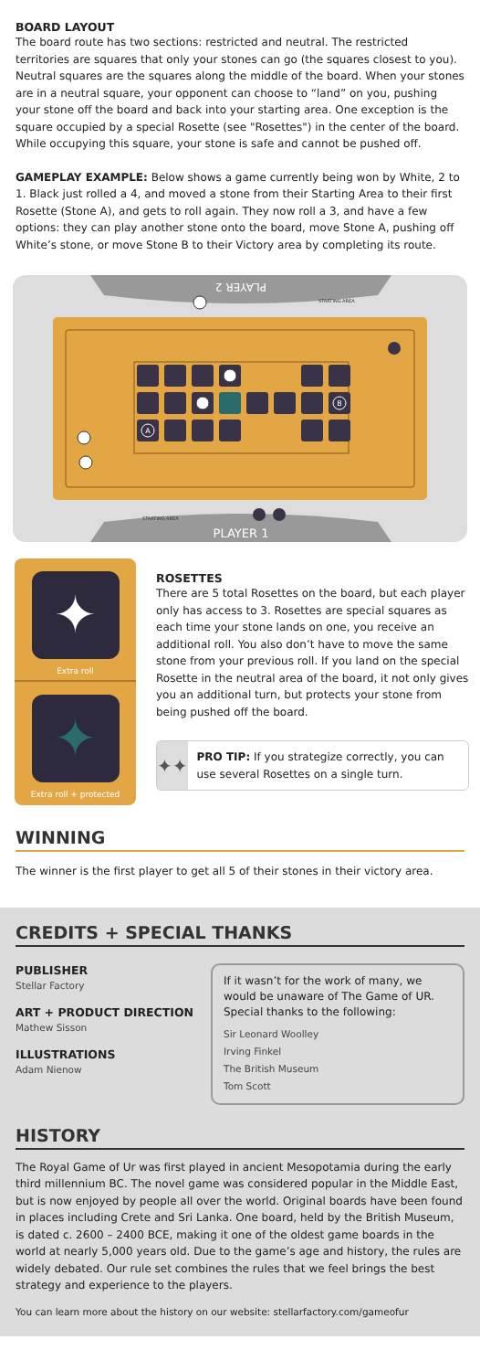BOARD LAYOUT
The board route has two sections: restricted and neutral. The restricted territories are squares that only your stones can go (the squares closest to you). Neutral squares are the squares along the middle of the board. When your stones are in a neutral square, your opponent can choose to “land” on you, pushing your stone off the board and back into your starting area. One exception is the square occupied by a special Rosette (see "Rosettes") in the center of the board. While occupying this square, your stone is safe and cannot be pushed off.
GAMEPLAY EXAMPLE: Below shows a game currently being won by White, 2 to 1. Black just rolled a 4, and moved a stone from their Starting Area to their first Rosette (Stone A), and gets to roll again. They now roll a 3, and have a few options: they can play another stone onto the board, move Stone A, pushing off White’s stone, or move Stone B to their Victory area by completing its route.
PLAYER 2
STARTING AREA
A
B
STARTING AREA
PLAYER 1
✦
Extra roll
✦
Extra roll + protected
ROSETTES
There are 5 total Rosettes on the board, but each player only has access to 3. Rosettes are special squares as each time your stone lands on one, you receive an additional roll. You also don’t have to move the same stone from your previous roll. If you land on the special Rosette in the neutral area of the board, it not only gives you an additional turn, but protects your stone from being pushed off the board.
✦✦
PRO TIP: If you strategize correctly, you can use several Rosettes on a single turn.
WINNING
The winner is the first player to get all 5 of their stones in their victory area.
CREDITS + SPECIAL THANKS
PUBLISHER
Stellar Factory
ART + PRODUCT DIRECTION
Mathew Sisson
ILLUSTRATIONS
Adam Nienow
If it wasn’t for the work of many, we would be unaware of The Game of UR. Special thanks to the following:
Sir Leonard Woolley
Irving Finkel
The British Museum
Tom Scott
HISTORY
The Royal Game of Ur was first played in ancient Mesopotamia during the early third millennium BC. The novel game was considered popular in the Middle East, but is now enjoyed by people all over the world. Original boards have been found in places including Crete and Sri Lanka. One board, held by the British Museum, is dated c. 2600 – 2400 BCE, making it one of the oldest game boards in the world at nearly 5,000 years old. Due to the game’s age and history, the rules are widely debated. Our rule set combines the rules that we feel brings the best strategy and experience to the players.
You can learn more about the history on our website: stellarfactory.com/gameofur